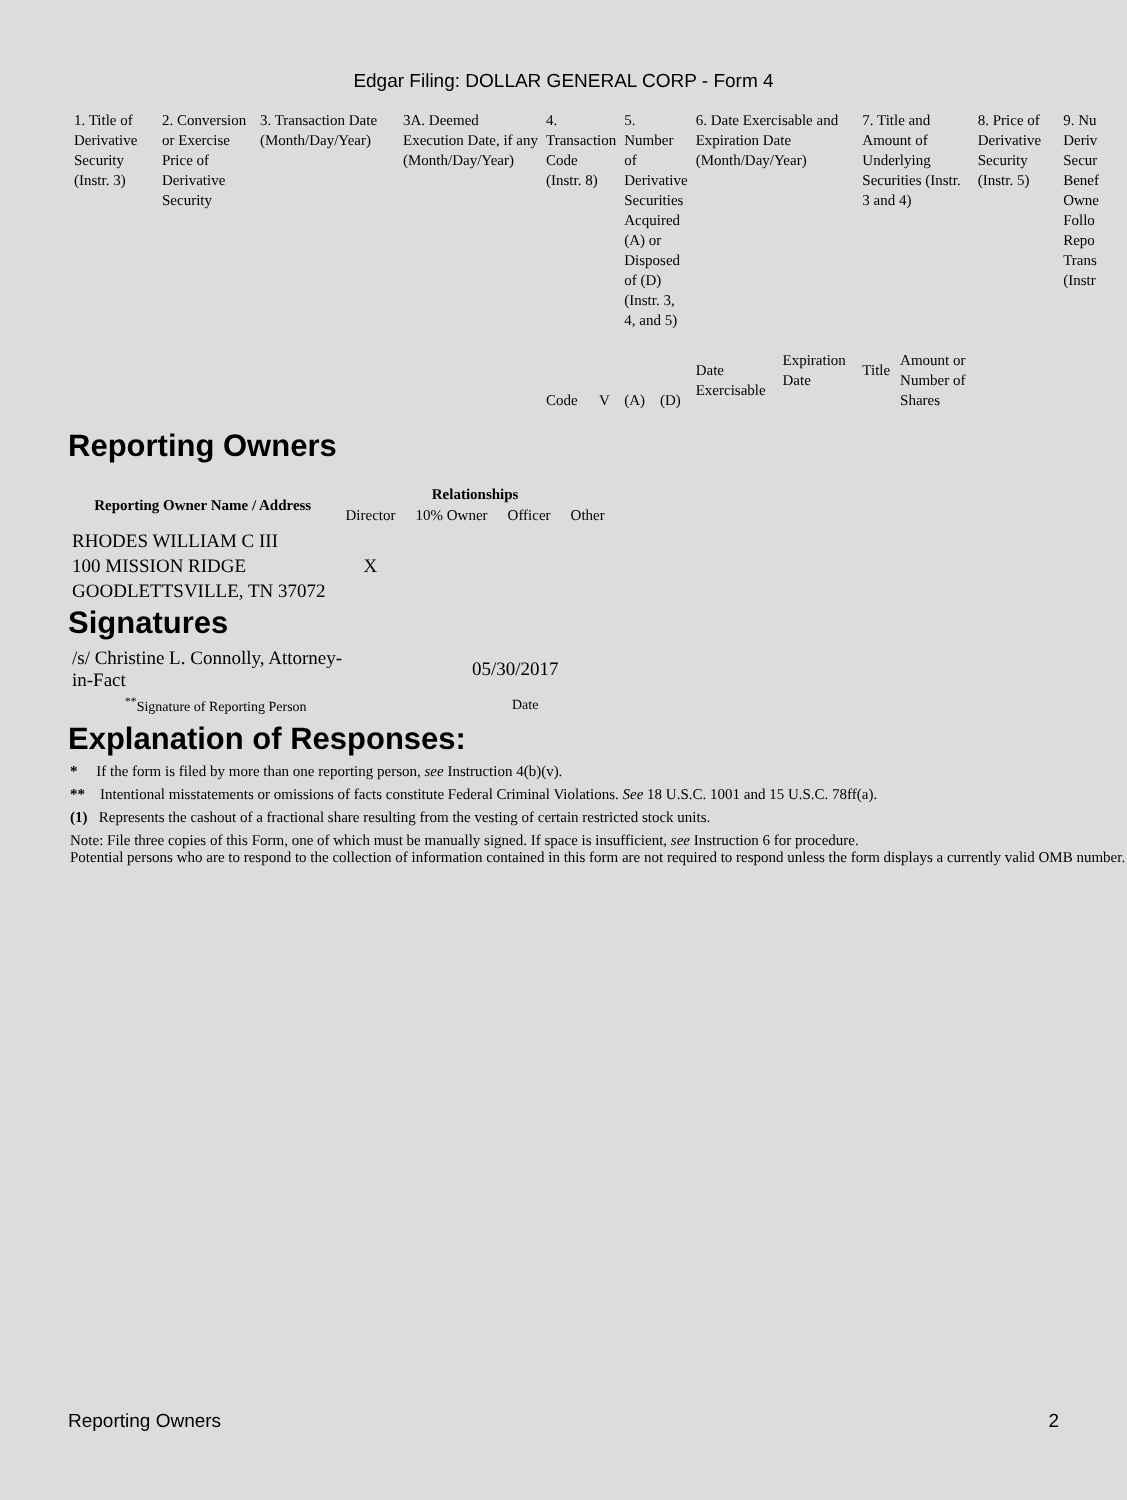Edgar Filing: DOLLAR GENERAL CORP - Form 4
| 1. Title of Derivative Security (Instr. 3) | 2. Conversion or Exercise Price of Derivative Security | 3. Transaction Date (Month/Day/Year) | 3A. Deemed Execution Date, if any (Month/Day/Year) | 4. Transaction Code (Instr. 8) | | 5. Number of Derivative Securities Acquired (A) or Disposed of (D) (Instr. 3, 4, and 5) | | 6. Date Exercisable and Expiration Date (Month/Day/Year) | | 7. Title and Amount of Underlying Securities (Instr. 3 and 4) | | 8. Price of Derivative Security (Instr. 5) | 9. Nu Deriv Secur Benef Owne Follo Repo Trans (Instr |
| | | | | Code | V | (A) | (D) | Date Exercisable | Expiration Date | Title | Amount or Number of Shares | | |
Reporting Owners
| Reporting Owner Name / Address | Relationships | | | |
| --- | --- | --- | --- | --- |
| | Director | 10% Owner | Officer | Other |
| RHODES WILLIAM C III 100 MISSION RIDGE GOODLETTSVILLE, TN 37072 | X | | | |
Signatures
| /s/ Christine L. Connolly, Attorney-in-Fact | 05/30/2017 |
| <sup>**</sup> Signature of Reporting Person | Date |
Explanation of Responses:
* If the form is filed by more than one reporting person, see Instruction 4(b)(v).
** Intentional misstatements or omissions of facts constitute Federal Criminal Violations. See 18 U.S.C. 1001 and 15 U.S.C. 78ff(a).
(1) Represents the cashout of a fractional share resulting from the vesting of certain restricted stock units.
Note: File three copies of this Form, one of which must be manually signed. If space is insufficient, see Instruction 6 for procedure.
Potential persons who are to respond to the collection of information contained in this form are not required to respond unless the form displays a currently valid OMB number.
Reporting Owners 2